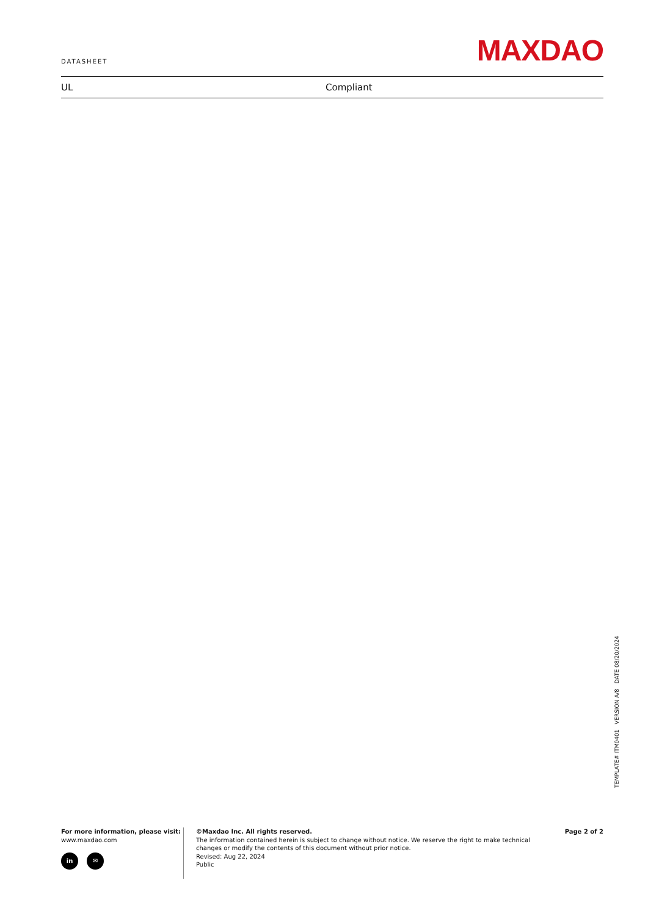DATASHEET
MAXDAO
| UL | Compliant |
TEMPLATE# ITM0401 VERSION A/8 DATE 08/20/2024
For more information, please visit:
www.maxdao.com
in ✉
©Maxdao Inc. All rights reserved.
The information contained herein is subject to change without notice. We reserve the right to make technical
changes or modify the contents of this document without prior notice.
Revised: Aug 22, 2024
Public
Page 2 of 2